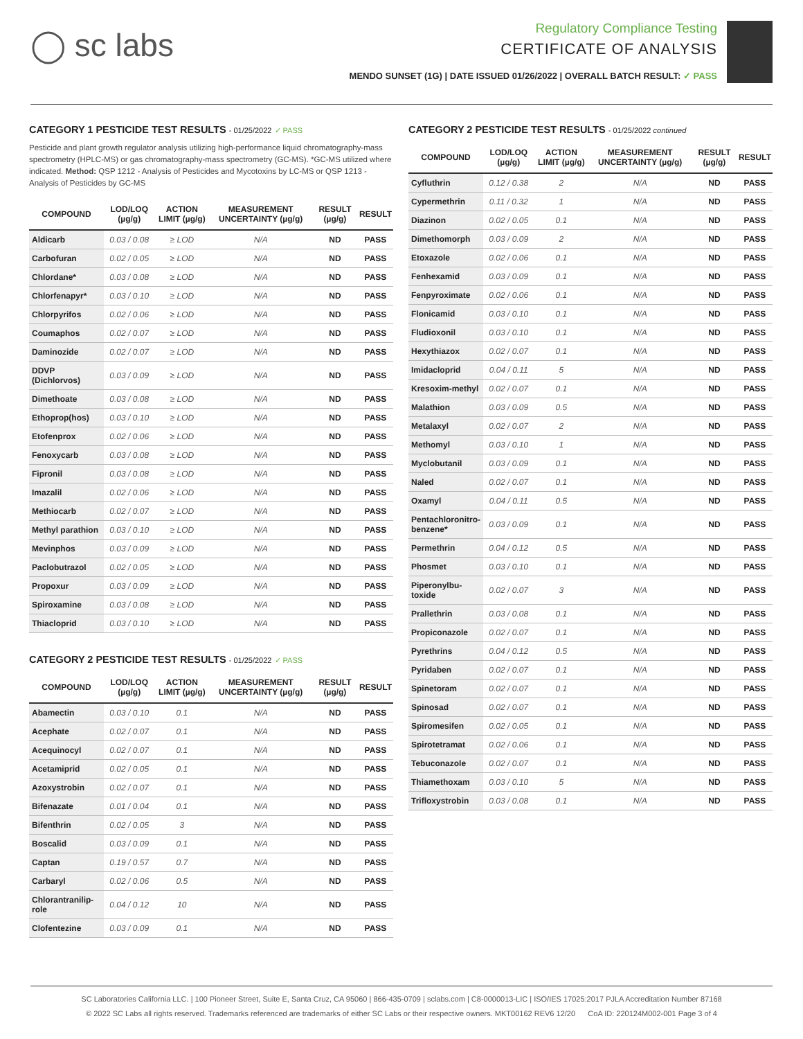◯ sc labs
Regulatory Compliance Testing
CERTIFICATE OF ANALYSIS
MENDO SUNSET (1G) | DATE ISSUED 01/26/2022 | OVERALL BATCH RESULT: ✓ PASS
CATEGORY 1 PESTICIDE TEST RESULTS - 01/25/2022 ✓ PASS
Pesticide and plant growth regulator analysis utilizing high-performance liquid chromatography-mass spectrometry (HPLC-MS) or gas chromatography-mass spectrometry (GC-MS). *GC-MS utilized where indicated. Method: QSP 1212 - Analysis of Pesticides and Mycotoxins by LC-MS or QSP 1213 - Analysis of Pesticides by GC-MS
| COMPOUND | LOD/LOQ (µg/g) | ACTION LIMIT (µg/g) | MEASUREMENT UNCERTAINTY (µg/g) | RESULT (µg/g) | RESULT |
| --- | --- | --- | --- | --- | --- |
| Aldicarb | 0.03 / 0.08 | ≥ LOD | N/A | ND | PASS |
| Carbofuran | 0.02 / 0.05 | ≥ LOD | N/A | ND | PASS |
| Chlordane* | 0.03 / 0.08 | ≥ LOD | N/A | ND | PASS |
| Chlorfenapyr* | 0.03 / 0.10 | ≥ LOD | N/A | ND | PASS |
| Chlorpyrifos | 0.02 / 0.06 | ≥ LOD | N/A | ND | PASS |
| Coumaphos | 0.02 / 0.07 | ≥ LOD | N/A | ND | PASS |
| Daminozide | 0.02 / 0.07 | ≥ LOD | N/A | ND | PASS |
| DDVP (Dichlorvos) | 0.03 / 0.09 | ≥ LOD | N/A | ND | PASS |
| Dimethoate | 0.03 / 0.08 | ≥ LOD | N/A | ND | PASS |
| Ethoprop(hos) | 0.03 / 0.10 | ≥ LOD | N/A | ND | PASS |
| Etofenprox | 0.02 / 0.06 | ≥ LOD | N/A | ND | PASS |
| Fenoxycarb | 0.03 / 0.08 | ≥ LOD | N/A | ND | PASS |
| Fipronil | 0.03 / 0.08 | ≥ LOD | N/A | ND | PASS |
| Imazalil | 0.02 / 0.06 | ≥ LOD | N/A | ND | PASS |
| Methiocarb | 0.02 / 0.07 | ≥ LOD | N/A | ND | PASS |
| Methyl parathion | 0.03 / 0.10 | ≥ LOD | N/A | ND | PASS |
| Mevinphos | 0.03 / 0.09 | ≥ LOD | N/A | ND | PASS |
| Paclobutrazol | 0.02 / 0.05 | ≥ LOD | N/A | ND | PASS |
| Propoxur | 0.03 / 0.09 | ≥ LOD | N/A | ND | PASS |
| Spiroxamine | 0.03 / 0.08 | ≥ LOD | N/A | ND | PASS |
| Thiacloprid | 0.03 / 0.10 | ≥ LOD | N/A | ND | PASS |
CATEGORY 2 PESTICIDE TEST RESULTS - 01/25/2022 ✓ PASS
| COMPOUND | LOD/LOQ (µg/g) | ACTION LIMIT (µg/g) | MEASUREMENT UNCERTAINTY (µg/g) | RESULT (µg/g) | RESULT |
| --- | --- | --- | --- | --- | --- |
| Abamectin | 0.03 / 0.10 | 0.1 | N/A | ND | PASS |
| Acephate | 0.02 / 0.07 | 0.1 | N/A | ND | PASS |
| Acequinocyl | 0.02 / 0.07 | 0.1 | N/A | ND | PASS |
| Acetamiprid | 0.02 / 0.05 | 0.1 | N/A | ND | PASS |
| Azoxystrobin | 0.02 / 0.07 | 0.1 | N/A | ND | PASS |
| Bifenazate | 0.01 / 0.04 | 0.1 | N/A | ND | PASS |
| Bifenthrin | 0.02 / 0.05 | 3 | N/A | ND | PASS |
| Boscalid | 0.03 / 0.09 | 0.1 | N/A | ND | PASS |
| Captan | 0.19 / 0.57 | 0.7 | N/A | ND | PASS |
| Carbaryl | 0.02 / 0.06 | 0.5 | N/A | ND | PASS |
| Chlorantranilip-role | 0.04 / 0.12 | 10 | N/A | ND | PASS |
| Clofentezine | 0.03 / 0.09 | 0.1 | N/A | ND | PASS |
CATEGORY 2 PESTICIDE TEST RESULTS - 01/25/2022 continued
| COMPOUND | LOD/LOQ (µg/g) | ACTION LIMIT (µg/g) | MEASUREMENT UNCERTAINTY (µg/g) | RESULT (µg/g) | RESULT |
| --- | --- | --- | --- | --- | --- |
| Cyfluthrin | 0.12 / 0.38 | 2 | N/A | ND | PASS |
| Cypermethrin | 0.11 / 0.32 | 1 | N/A | ND | PASS |
| Diazinon | 0.02 / 0.05 | 0.1 | N/A | ND | PASS |
| Dimethomorph | 0.03 / 0.09 | 2 | N/A | ND | PASS |
| Etoxazole | 0.02 / 0.06 | 0.1 | N/A | ND | PASS |
| Fenhexamid | 0.03 / 0.09 | 0.1 | N/A | ND | PASS |
| Fenpyroximate | 0.02 / 0.06 | 0.1 | N/A | ND | PASS |
| Flonicamid | 0.03 / 0.10 | 0.1 | N/A | ND | PASS |
| Fludioxonil | 0.03 / 0.10 | 0.1 | N/A | ND | PASS |
| Hexythiazox | 0.02 / 0.07 | 0.1 | N/A | ND | PASS |
| Imidacloprid | 0.04 / 0.11 | 5 | N/A | ND | PASS |
| Kresoxim-methyl | 0.02 / 0.07 | 0.1 | N/A | ND | PASS |
| Malathion | 0.03 / 0.09 | 0.5 | N/A | ND | PASS |
| Metalaxyl | 0.02 / 0.07 | 2 | N/A | ND | PASS |
| Methomyl | 0.03 / 0.10 | 1 | N/A | ND | PASS |
| Myclobutanil | 0.03 / 0.09 | 0.1 | N/A | ND | PASS |
| Naled | 0.02 / 0.07 | 0.1 | N/A | ND | PASS |
| Oxamyl | 0.04 / 0.11 | 0.5 | N/A | ND | PASS |
| Pentachloronitro-benzene* | 0.03 / 0.09 | 0.1 | N/A | ND | PASS |
| Permethrin | 0.04 / 0.12 | 0.5 | N/A | ND | PASS |
| Phosmet | 0.03 / 0.10 | 0.1 | N/A | ND | PASS |
| Piperonylbu-toxide | 0.02 / 0.07 | 3 | N/A | ND | PASS |
| Prallethrin | 0.03 / 0.08 | 0.1 | N/A | ND | PASS |
| Propiconazole | 0.02 / 0.07 | 0.1 | N/A | ND | PASS |
| Pyrethrins | 0.04 / 0.12 | 0.5 | N/A | ND | PASS |
| Pyridaben | 0.02 / 0.07 | 0.1 | N/A | ND | PASS |
| Spinetoram | 0.02 / 0.07 | 0.1 | N/A | ND | PASS |
| Spinosad | 0.02 / 0.07 | 0.1 | N/A | ND | PASS |
| Spiromesifen | 0.02 / 0.05 | 0.1 | N/A | ND | PASS |
| Spirotetramat | 0.02 / 0.06 | 0.1 | N/A | ND | PASS |
| Tebuconazole | 0.02 / 0.07 | 0.1 | N/A | ND | PASS |
| Thiamethoxam | 0.03 / 0.10 | 5 | N/A | ND | PASS |
| Trifloxystrobin | 0.03 / 0.08 | 0.1 | N/A | ND | PASS |
SC Laboratories California LLC. | 100 Pioneer Street, Suite E, Santa Cruz, CA 95060 | 866-435-0709 | sclabs.com | C8-0000013-LIC | ISO/IES 17025:2017 PJLA Accreditation Number 87168
© 2022 SC Labs all rights reserved. Trademarks referenced are trademarks of either SC Labs or their respective owners. MKT00162 REV6 12/20 CoA ID: 220124M002-001 Page 3 of 4